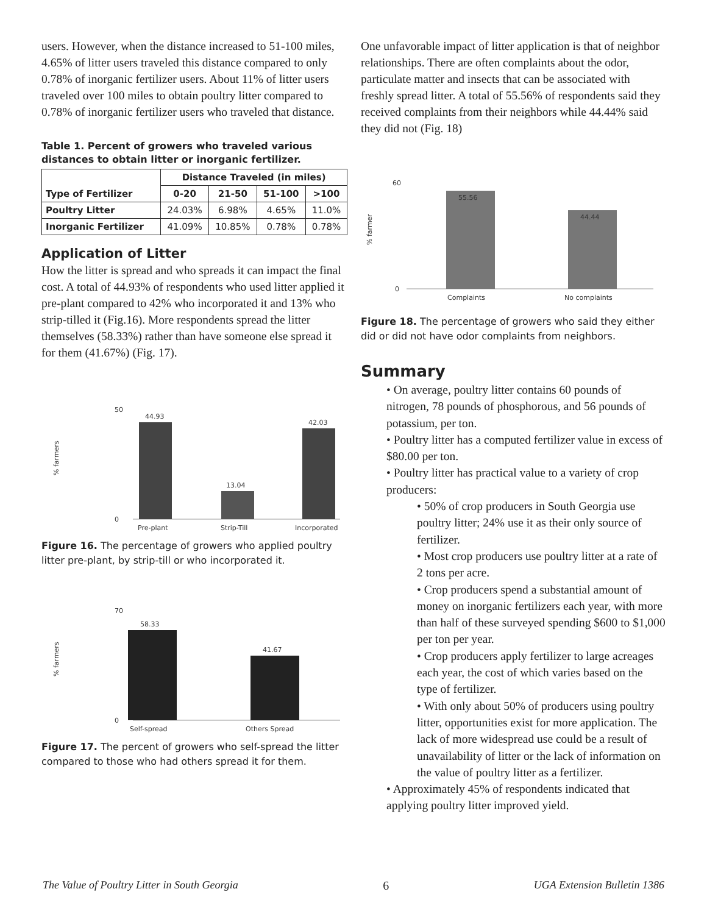users. However, when the distance increased to 51-100 miles, 4.65% of litter users traveled this distance compared to only 0.78% of inorganic fertilizer users. About 11% of litter users traveled over 100 miles to obtain poultry litter compared to 0.78% of inorganic fertilizer users who traveled that distance.
Table 1. Percent of growers who traveled various distances to obtain litter or inorganic fertilizer.
| Type of Fertilizer | Distance Traveled (in miles) | | | |
| --- | --- | --- | --- | --- |
| | 0-20 | 21-50 | 51-100 | >100 |
| Poultry Litter | 24.03% | 6.98% | 4.65% | 11.0% |
| Inorganic Fertilizer | 41.09% | 10.85% | 0.78% | 0.78% |
Application of Litter
How the litter is spread and who spreads it can impact the final cost. A total of 44.93% of respondents who used litter applied it pre-plant compared to 42% who incorporated it and 13% who strip-tilled it (Fig.16). More respondents spread the litter themselves (58.33%) rather than have someone else spread it for them (41.67%) (Fig. 17).
50
0
% farmers
44.93
13.04
42.03
Pre-plant
Strip-Till
Incorporated
Figure 16. The percentage of growers who applied poultry litter pre-plant, by strip-till or who incorporated it.
70
0
% farmers
58.33
41.67
Self-spread
Others Spread
Figure 17. The percent of growers who self-spread the litter compared to those who had others spread it for them.
One unfavorable impact of litter application is that of neighbor relationships. There are often complaints about the odor, particulate matter and insects that can be associated with freshly spread litter. A total of 55.56% of respondents said they received complaints from their neighbors while 44.44% said they did not (Fig. 18)
60
0
% farmer
55.56
44.44
Complaints
No complaints
Figure 18. The percentage of growers who said they either did or did not have odor complaints from neighbors.
Summary
• On average, poultry litter contains 60 pounds of nitrogen, 78 pounds of phosphorous, and 56 pounds of potassium, per ton.
• Poultry litter has a computed fertilizer value in excess of $80.00 per ton.
• Poultry litter has practical value to a variety of crop producers:
• 50% of crop producers in South Georgia use poultry litter; 24% use it as their only source of fertilizer.
• Most crop producers use poultry litter at a rate of 2 tons per acre.
• Crop producers spend a substantial amount of money on inorganic fertilizers each year, with more than half of these surveyed spending $600 to $1,000 per ton per year.
• Crop producers apply fertilizer to large acreages each year, the cost of which varies based on the type of fertilizer.
• With only about 50% of producers using poultry litter, opportunities exist for more application. The lack of more widespread use could be a result of unavailability of litter or the lack of information on the value of poultry litter as a fertilizer.
• Approximately 45% of respondents indicated that applying poultry litter improved yield.
The Value of Poultry Litter in South Georgia 6 UGA Extension Bulletin 1386